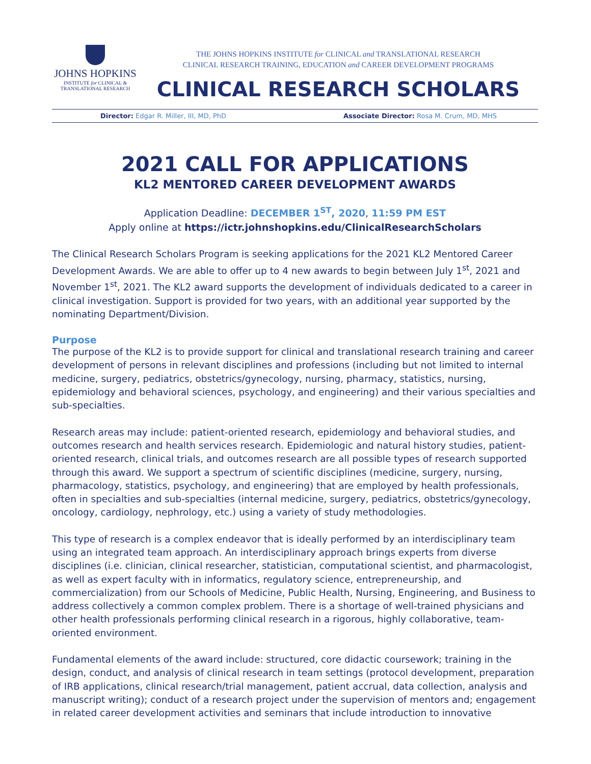JOHNS HOPKINS
INSTITUTE for CLINICAL &
TRANSLATIONAL RESEARCH
THE JOHNS HOPKINS INSTITUTE for CLINICAL and TRANSLATIONAL RESEARCH
CLINICAL RESEARCH TRAINING, EDUCATION and CAREER DEVELOPMENT PROGRAMS
CLINICAL RESEARCH SCHOLARS
Director: Edgar R. Miller, III, MD, PhD Associate Director: Rosa M. Crum, MD, MHS
2021 CALL FOR APPLICATIONS
KL2 MENTORED CAREER DEVELOPMENT AWARDS
Application Deadline: DECEMBER 1<sup>ST</sup>, 2020, 11:59 PM EST
Apply online at https://ictr.johnshopkins.edu/ClinicalResearchScholars
The Clinical Research Scholars Program is seeking applications for the 2021 KL2 Mentored Career Development Awards. We are able to offer up to 4 new awards to begin between July 1<sup>st</sup>, 2021 and November 1<sup>st</sup>, 2021. The KL2 award supports the development of individuals dedicated to a career in clinical investigation. Support is provided for two years, with an additional year supported by the nominating Department/Division.
Purpose
The purpose of the KL2 is to provide support for clinical and translational research training and career development of persons in relevant disciplines and professions (including but not limited to internal medicine, surgery, pediatrics, obstetrics/gynecology, nursing, pharmacy, statistics, nursing, epidemiology and behavioral sciences, psychology, and engineering) and their various specialties and sub-specialties.
Research areas may include: patient-oriented research, epidemiology and behavioral studies, and outcomes research and health services research. Epidemiologic and natural history studies, patient-oriented research, clinical trials, and outcomes research are all possible types of research supported through this award. We support a spectrum of scientific disciplines (medicine, surgery, nursing, pharmacology, statistics, psychology, and engineering) that are employed by health professionals, often in specialties and sub-specialties (internal medicine, surgery, pediatrics, obstetrics/gynecology, oncology, cardiology, nephrology, etc.) using a variety of study methodologies.
This type of research is a complex endeavor that is ideally performed by an interdisciplinary team using an integrated team approach. An interdisciplinary approach brings experts from diverse disciplines (i.e. clinician, clinical researcher, statistician, computational scientist, and pharmacologist, as well as expert faculty with in informatics, regulatory science, entrepreneurship, and commercialization) from our Schools of Medicine, Public Health, Nursing, Engineering, and Business to address collectively a common complex problem. There is a shortage of well-trained physicians and other health professionals performing clinical research in a rigorous, highly collaborative, team-oriented environment.
Fundamental elements of the award include: structured, core didactic coursework; training in the design, conduct, and analysis of clinical research in team settings (protocol development, preparation of IRB applications, clinical research/trial management, patient accrual, data collection, analysis and manuscript writing); conduct of a research project under the supervision of mentors and; engagement in related career development activities and seminars that include introduction to innovative